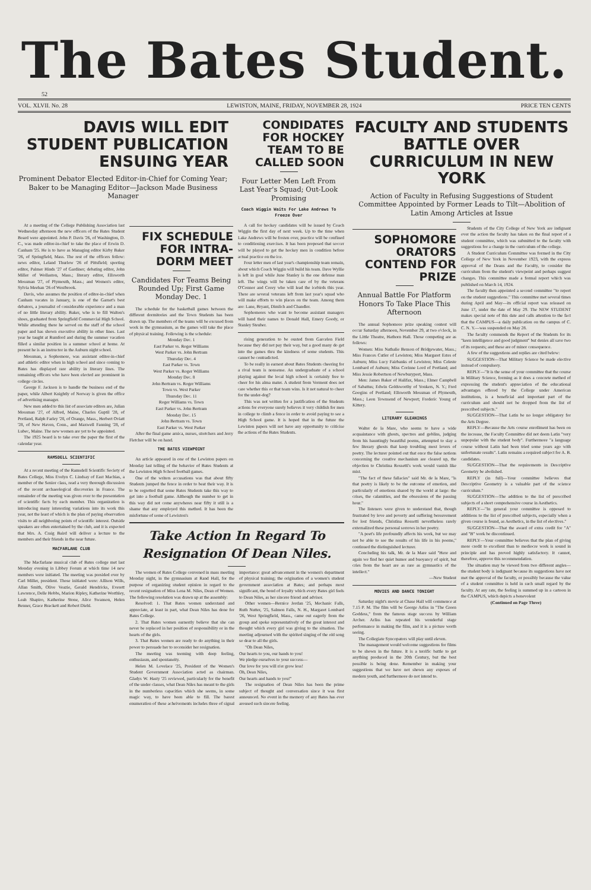The Bates Student.
52
VOL. XLVII. No. 28 LEWISTON, MAINE, FRIDAY, NOVEMBER 28, 1924 PRICE TEN CENTS
DAVIS WILL EDIT STUDENT PUBLICATION ENSUING YEAR
Prominent Debator Elected Editor-in-Chief for Coming Year; Baker to be Managing Editor—Jackson Made Business Manager
CONDIDATES FOR HOCKEY TEAM TO BE CALLED SOON
Four Letter Men Left From Last Year's Squad; Out-Look Promising
Coach Wiggin Waits For Lake Andrews To Freeze Over
At a meeting of the College Publishing Association last Wednesday afternoon the new officers of the Bates Student Board were appointed. John P. Davis '26, of Washington, D. C., was made editor-in-chief to take the place of Erwin D. Canham '25. He is to have as Managing editor Kirby Baker '26, of Springfield, Mass. The rest of the officers follow: news editor, Leland Thurlow '26 of Pittsfield; sporting editor, Palmer Hinds '27 of Gardiner; debating editor, John Miller of Wollaston, Mass.; literary editor, Ellsworth Mossman '27, of Plymouth, Mass.; and Women's editor, Sylvia Meehan '26 of Westbrook.
Davis, who assumes the position of editor-in-chief when Canham vacates in January, is one of the Garnet's best debators, a journalist of considerable experience and a man of no little literary ability. Baker, who is to fill Walton's shoes, graduated from Springfield Commercial High School. While attending there he served on the staff of the school paper and has shown executive ability in other lines. Last year he taught at Rumford and during the summer vacation filled a similar position in a summer school at home. At present he is an instructor in the Auburn night school.
Mossman, a Sophomore, was assistant editor-in-chief and athletic editor when in high school and since coming to Bates has displayed rare ability in literary lines. The remaining officers who have been elected are prominent in college circles.
George F. Jackson is to handle the business end of the paper, while Albert Knightly of Norway is given the office of advertising manager.
New men added to this list of associate editors are, Julian Mossman '27, of Alfred, Maine, Charles Guptil '28, of Portland, Ralph Farley '28, of Orange, Mass., Herbert Oviatt '28, of New Haven, Conn., and Maxwell Fanning '28, of Lubec, Maine. The new women are yet to be appointed.
The 1925 board is to take over the paper the first of the calendar year.
RAMSDELL SCIENTIFIC
At a recent meeting of the Ramsdell Scientific Society of Bates College, Miss Evelyn C. Lindsay of East Machias, a member of the Senior class, read a very thorough discussion of the recent archaeological discoveries in France. The remainder of the meeting was given over to the presentation of scientific facts by each member. This organization is introducing many interesting variations into its work this year, not the least of which is the plan of paying observation visits to all neighboring points of scientific interest. Outside speakers are often entertained by the club, and it is expected that Mrs. A. Craig Baird will deliver a lecture to the members and their friends in the near future.
MACFARLANE CLUB
The Macfarlane musical club of Bates college met last Monday evening in Libbey Forum at which time 14 new members were initiated. The meeting was presided over by Carl Miller, president. Those initiated were: Allison Wills, Allan Smith, Olive Veazie, Gerald Hendricks, Everett Lawrence, Delle Hobbs, Marion Ripley, Katherine Worthley, Leah Shapiro, Katherine Stone, Alice Swanson, Helen Benner, Grace Brackett and Robert Diehl.
FIX SCHEDULE FOR INTRA-DORM MEET
Candidates For Teams Being Rounded Up; First Game Monday Dec. 1
The schedule for the basketball games between the different dormitories and the Town Students has been drawn up. The members of the teams will be excused from work in the gymnasium, as the games will take the place of physical training. Following is the schedule:
Monday Dec. 1
East Parker vs. Roger Williams
West Parker vs. John Bertram
Thursday Dec. 4
East Parker vs. Town
West Parker vs. Roger Williams
Monday Dec. 8
John Bertram vs. Roger Williams
Town vs. West Parker
Thursday Dec. 11
Roger Williams vs. Town
East Parker vs. John Bertram
Monday Dec. 15
John Bertram vs. Town
East Parker vs. West Parker
After the final game arnica, nurses, stretchers and Jerry Fletcher will be on hand.
THE BATES VIEWPOINT
An article appeared in one of the Lewiston papers on Monday last telling of the behavior of Bates Students at the Lewiston High School football games.
One of the writers accusations was that about fifty Students jumped the fence in order to beat their way. It is to be regretted that some Bates Students take this way to get into a football game. Although the number to get in this way did not come anywheres near fifty it still is a shame that any employed this method. It has been the misfortune of some of Lewiston's
A call for hockey candidates will be issued by Coach Wiggin the first day of next week. Up to the time when Lake Andrews will be frozen over, practice will be confined to conditioning exercises. It has been proposed that soccer will be played to get the hockey men in condition before actual practice on the ice.
Four letter men of last year's championship team remain, about which Coach Wiggin will build his team. Dave Wyllie is left in goal while June Stanley is the one defense man left. The wings will be taken care of by the veterans O'Connor and Corey who will lead the icebirds this year. There are several veterans left from last year's squad who will make efforts to win places on the team. Among them are: Lane, Bryant, Dimlich and Chandler.
Sophomores who want to become assistant managers will hand their names to Donald Hall, Emery Goody, or Stanley Steuber.
rising generation to be ousted from Garcelon Field because they did not pay their way, but a good many do get into the games thru the kindness of some students. This cannot be contradicted.
To be really in earnest about Bates Students cheering for a rival team is nonsense. An undergraduate of a school playing against the local high school is certainly free to cheer for his alma mater. A student from Vermont does not care whether this or that team wins. Is it not natural to cheer for the under-dog?
This was not written for a justification of the Students actions for everyone surely believes it very childish for men in college to climb a fence in order to avoid paying to see a High School game. It is hoped that in the future the Lewiston papers will not have any opportunity to criticise the actions of the Bates Students.
Take Action In Regard To Resignation Of Dean Niles.
The women of Bates College convened in mass meeting Monday night, in the gymnasium at Rand Hall, for the purpose of organizing student opinion in regard to the recent resignation of Miss Lena M. Niles, Dean of Women. The following resolution was drawn up at the assembly:
Resolved: 1. That Bates women understand and appreciate, at least in part, what Dean Niles has done for Bates College.
2. That Bates women earnestly believe that she can never be replaced in her position of responsibility or in the hearts of the girls.
3. That Bates women are ready to do anything in their power to persuade her to reconsider her resignation.
The meeting was teeming with deep feeling, enthusiasm, and spontaneity.
Helen M. Lovelace '25, President of the Women's Student Government Association acted as chairman. Gladys W. Hasty '25 reviewed, particularly for the benefit of the under classes, what Dean Niles has meant to the girls in the numberless capacities which she seems, in some magic way, to have been able to fill. The barest enumeration of these acheivements includes three of signal importance: great advancement in the women's department of physical training; the origination of a women's student government association at Bates; and perhaps most significant, the bond of loyalty which every Bates girl feels to Dean Niles, as her sincere friend and advisor.
Other women—Bernice Jordan '25, Mechanic Falls, Ruth Nutter, '25, Salmon Falls, N. H., Margaret Lombard '26, West Springfield, Mass., came out eagerly from the group and spoke representatively of the great interest and thought which every girl was giving to the situation. The meeting adjourned with the spirited singing of the old song so dear to all the girls.
"Oh Dean Niles,
Our hearts to you, our hands to you!
We pledge ourselves to your success—
Our love for you will n'er grow less!
Oh, Dean Niles,
Our hearts and hands to you!"
The resignation of Dean Niles has been the prime subject of thought and conversation since it was first announced. No event in the memory of any Bates has ever aroused such sincere feeling.
FACULTY AND STUDENTS BATTLE OVER CURRICULUM IN NEW YORK
Action of Faculty in Refusing Suggestions of Student Committee Appointed by Former Leads to Tilt—Abolition of Latin Among Articles at Issue
SOPHOMORE ORATORS CONTEND FOR PRIZE
Annual Battle For Platform Honors To Take Place This Afternoon
The annual Sophomore prize speaking contest will occur Saturday afternoon, November 29, at two o'clock, in the Little Theatre, Hathorn Hall. Those competing are as follows:
Women: Miss Nathalie Benson of Bridgewater, Mass.; Miss Frances Cutler of Lewiston; Miss Margaret Estes of Auburn; Miss Lucy Fairbanks of Lewiston; Miss Celeste Lombard of Auburn; Miss Corinne Lord of Portland; and Miss Jessie Robertson of Newburyport, Mass.
Men: James Baker of Halifax, Mass.; Elmer Campbell of Sabattus; Edwin Goldsworthy of Yonkers, N. Y.; Fred Googins of Portland; Ellsworth Mossman of Plymouth, Mass.; Leon Townsend of Newport; Frederic Young of Kittery.
LITERARY GLEANINGS
Walter de la Mare, who seems to have a wide acquaintance with ghosts, spectres and goblins, judging from his hauntingly beautiful poems, attempted to slay a few literary ghosts that keep troubling most lovers of poetry. The lecturer pointed out that once the false notions concerning the creative mechanism are cleared up, the objection to Christina Rossetti's work would vanish like mist.
"The fact of these fallacies" said Mr. de la Mare, "is that poetry is likely to be the outcome of emotion, and particularly of emotions shared by the world at large: the crises, the calamities, and the obsessions of the passing hour."
The listeners were given to understand that, though frustrated by love and poverty and suffering bereavement for lost friends, Christina Rossetti nevertheless rarely externalized these personal sorrows in her poetry.
"A poet's life profoundly affects his work, but we may not be able to see the results of his life in his poems," continued the distinguished lecturer.
Concluding his talk, Mr. de la Mare said "Here and again we find her quiet humor and buoyancy of spirit, but cries from the heart are as rare as gymnastics of the intellect."
—New Student
MOVIES AND DANCE TONIGHT
Saturday night's movie at Chase Hall will commence at 7.15 P. M. The film will be George Arliss in "The Green Goddess," from the famous stage success by William Archer. Arliss has repeated his wonderful stage performance in making the film, and it is a picture worth seeing.
The Collegiate Syncopators will play until eleven.
The management would welcome suggestions for films to be shown in the future. It is a terrific battle to get anything produced in the 20th Century, but the best possible is being done. Remember in making your suggestions that we have not shown any exposes of modern youth, and furthermore do not intend to.
Students of the City College of New York are indignant over the action the faculty has taken on the final report of a student committee, which was submitted to the faculty with suggestions for a change in the curriculum of the college.
A Student Curriculum Committee was formed in the City College of New York in November 1923, with the express approval of the Deans and the Faculty, to consider the curriculum from the student's viewpoint and perhaps suggest changes. This committee made a formal report which was published on March 14, 1924.
The faculty then appointed a second committee "to report on the student suggestions." This committee met several times during April and May—its official report was released on June 17, under the date of May 29. The NEW STUDENT makes special note of this date and calls attention to the fact that the CAMPUS—a daily publication on the campus of C. C. N. Y.—was suspended on May 28.
The faculty commends the Report of the Students for its "keen intelligence and good judgment" but denies all save two of its requests; and these are of minor consequence.
A few of the suggestions and replies are cited below:
SUGGESTION—That Military Science be made elective instead of compulsory.
REPLY—"It is the sense of your committee that the course in Military Science, forming as it does a concrete method of expressing the student's appreciation of the educational advantages offered by the College under American institutions, is a beneficial and important part of the curriculum and should not be dropped from the list of prescribed subjects."
SUGGESTION—That Latin be no longer obligatory for the Arts Degree.
REPLY—Because the Arts course enrollment has been on the increase, the Faculty Committee did not deem Latin "very unpopular with the student body". Furthermore "a language course without Latin had been tried some years ago with unfortunate results". Latin remains a required subject for A. B. candidates.
SUGGESTION—That the requirements in Descriptive Geometry be abolished.
REPLY (in full)—Your committee believes that Descriptive Geometry is a valuable part of the science curriculum."
SUGGESTION—The addition to the list of prescribed subjects of a short comprehensive course in Aesthetics.
REPLY—"In general your committee is opposed to additions to the list of prescribed subjects, especially when a given course is found, as Aesthetics, in the list of electives."
SUGGESTION—That the award of extra credit for "A" and "B" work be discontinued.
REPLY—Your committee believes that the plan of giving more credit to excellent than to mediocre work is sound in principle and has proved highly satisfactory. It cannot, therefore, approve this recommendation.
The situation may be viewed from two different angles—the student body is indignant because its suggestions have not met the approval of the faculty, or possibly because the value of a student committee is held in such small regard by the faculty. At any rate, the feeling is summed up in a cartoon in the CAMPUS, which depicts a benevolent
(Continued on Page Three)